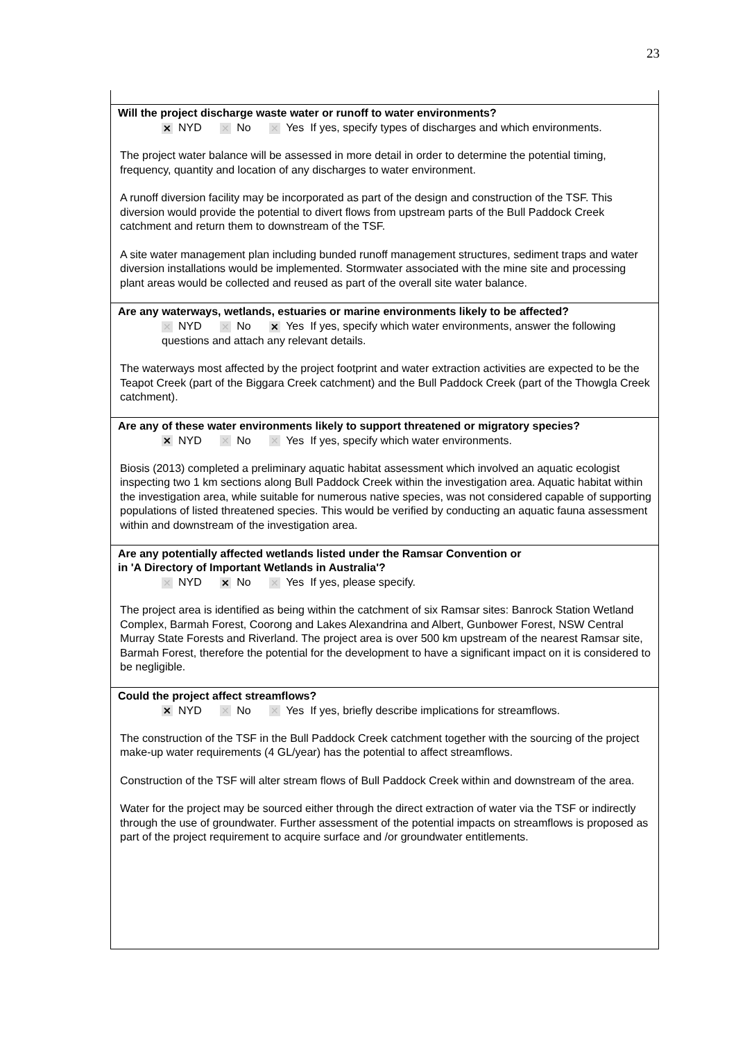23
Will the project discharge waste water or runoff to water environments?
✕ NYD ✕ No ✕ Yes If yes, specify types of discharges and which environments.
The project water balance will be assessed in more detail in order to determine the potential timing, frequency, quantity and location of any discharges to water environment.
A runoff diversion facility may be incorporated as part of the design and construction of the TSF. This diversion would provide the potential to divert flows from upstream parts of the Bull Paddock Creek catchment and return them to downstream of the TSF.
A site water management plan including bunded runoff management structures, sediment traps and water diversion installations would be implemented. Stormwater associated with the mine site and processing plant areas would be collected and reused as part of the overall site water balance.
Are any waterways, wetlands, estuaries or marine environments likely to be affected?
✕ NYD ✕ No ✕ Yes If yes, specify which water environments, answer the following questions and attach any relevant details.
The waterways most affected by the project footprint and water extraction activities are expected to be the Teapot Creek (part of the Biggara Creek catchment) and the Bull Paddock Creek (part of the Thowgla Creek catchment).
Are any of these water environments likely to support threatened or migratory species?
✕ NYD ✕ No ✕ Yes If yes, specify which water environments.
Biosis (2013) completed a preliminary aquatic habitat assessment which involved an aquatic ecologist inspecting two 1 km sections along Bull Paddock Creek within the investigation area. Aquatic habitat within the investigation area, while suitable for numerous native species, was not considered capable of supporting populations of listed threatened species. This would be verified by conducting an aquatic fauna assessment within and downstream of the investigation area.
Are any potentially affected wetlands listed under the Ramsar Convention or
in 'A Directory of Important Wetlands in Australia'?
✕ NYD ✕ No ✕ Yes If yes, please specify.
The project area is identified as being within the catchment of six Ramsar sites: Banrock Station Wetland Complex, Barmah Forest, Coorong and Lakes Alexandrina and Albert, Gunbower Forest, NSW Central Murray State Forests and Riverland. The project area is over 500 km upstream of the nearest Ramsar site, Barmah Forest, therefore the potential for the development to have a significant impact on it is considered to be negligible.
Could the project affect streamflows?
✕ NYD ✕ No ✕ Yes If yes, briefly describe implications for streamflows.
The construction of the TSF in the Bull Paddock Creek catchment together with the sourcing of the project make-up water requirements (4 GL/year) has the potential to affect streamflows.
Construction of the TSF will alter stream flows of Bull Paddock Creek within and downstream of the area.
Water for the project may be sourced either through the direct extraction of water via the TSF or indirectly through the use of groundwater. Further assessment of the potential impacts on streamflows is proposed as part of the project requirement to acquire surface and /or groundwater entitlements.